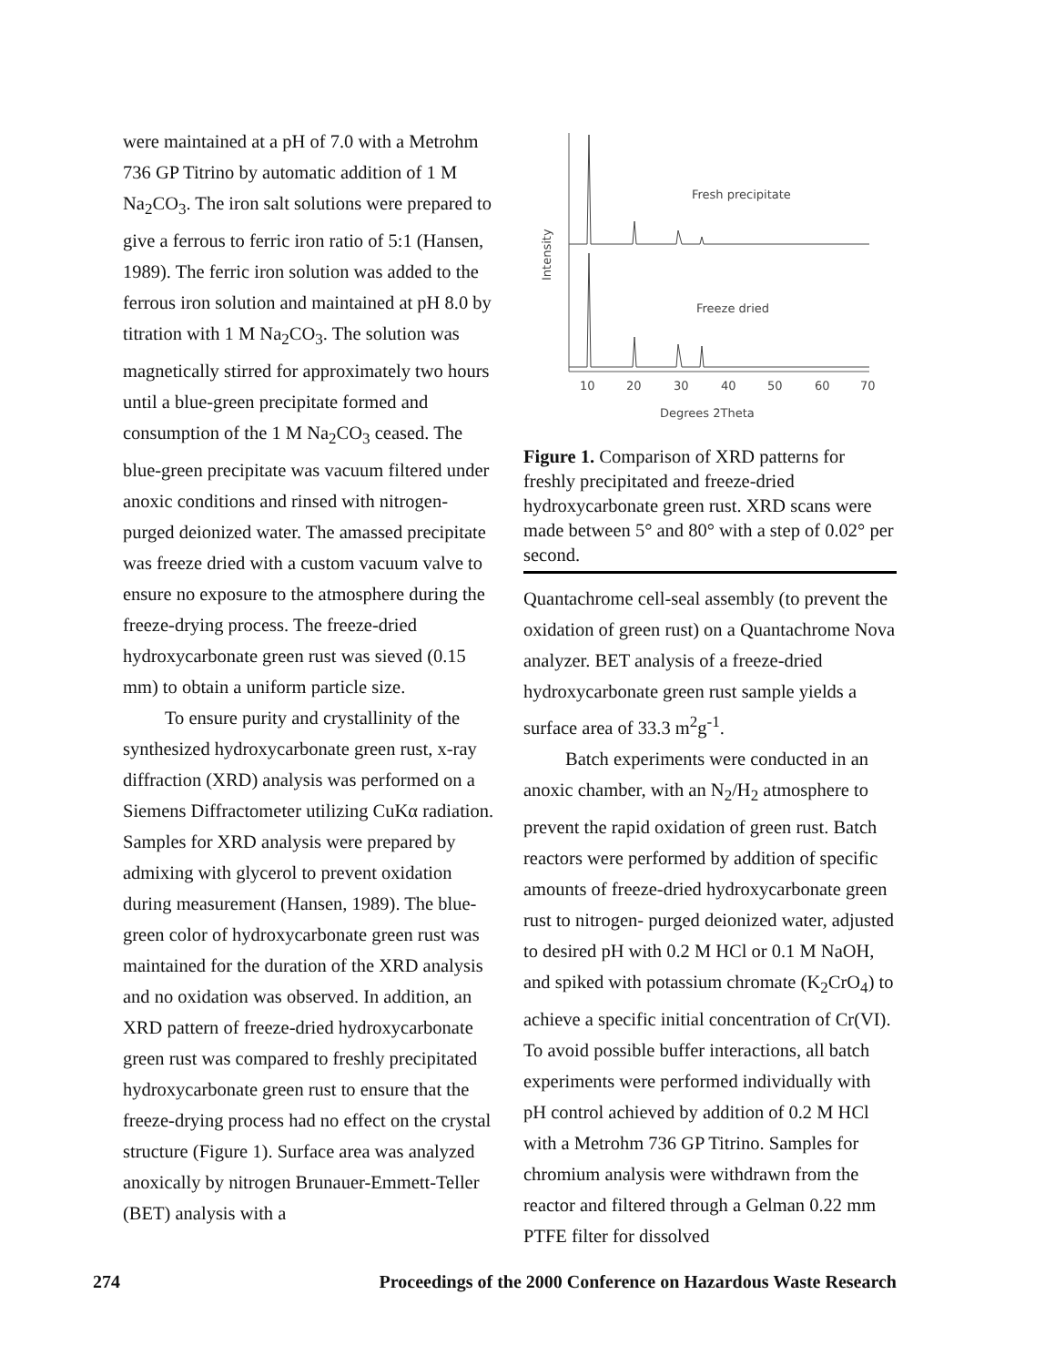were maintained at a pH of 7.0 with a Metrohm 736 GP Titrino by automatic addition of 1 M Na<sub>2</sub>CO<sub>3</sub>. The iron salt solutions were prepared to give a ferrous to ferric iron ratio of 5:1 (Hansen, 1989). The ferric iron solution was added to the ferrous iron solution and maintained at pH 8.0 by titration with 1 M Na<sub>2</sub>CO<sub>3</sub>. The solution was magnetically stirred for approximately two hours until a blue-green precipitate formed and consumption of the 1 M Na<sub>2</sub>CO<sub>3</sub> ceased. The blue-green precipitate was vacuum filtered under anoxic conditions and rinsed with nitrogen-purged deionized water. The amassed precipitate was freeze dried with a custom vacuum valve to ensure no exposure to the atmosphere during the freeze-drying process. The freeze-dried hydroxycarbonate green rust was sieved (0.15 mm) to obtain a uniform particle size.
To ensure purity and crystallinity of the synthesized hydroxycarbonate green rust, x-ray diffraction (XRD) analysis was performed on a Siemens Diffractometer utilizing CuKα radiation. Samples for XRD analysis were prepared by admixing with glycerol to prevent oxidation during measurement (Hansen, 1989). The blue-green color of hydroxycarbonate green rust was maintained for the duration of the XRD analysis and no oxidation was observed. In addition, an XRD pattern of freeze-dried hydroxycarbonate green rust was compared to freshly precipitated hydroxycarbonate green rust to ensure that the freeze-drying process had no effect on the crystal structure (Figure 1). Surface area was analyzed anoxically by nitrogen Brunauer-Emmett-Teller (BET) analysis with a
Fresh precipitate
Freeze dried
Intensity
10
20
30
40
50
60
70
Degrees 2Theta
Figure 1. Comparison of XRD patterns for freshly precipitated and freeze-dried hydroxycarbonate green rust. XRD scans were made between 5° and 80° with a step of 0.02° per second.
Quantachrome cell-seal assembly (to prevent the oxidation of green rust) on a Quantachrome Nova analyzer. BET analysis of a freeze-dried hydroxycarbonate green rust sample yields a surface area of 33.3 m<sup>2</sup>g<sup>-1</sup>.
Batch experiments were conducted in an anoxic chamber, with an N<sub>2</sub>/H<sub>2</sub> atmosphere to prevent the rapid oxidation of green rust. Batch reactors were performed by addition of specific amounts of freeze-dried hydroxycarbonate green rust to nitrogen- purged deionized water, adjusted to desired pH with 0.2 M HCl or 0.1 M NaOH, and spiked with potassium chromate (K<sub>2</sub>CrO<sub>4</sub>) to achieve a specific initial concentration of Cr(VI). To avoid possible buffer interactions, all batch experiments were performed individually with pH control achieved by addition of 0.2 M HCl with a Metrohm 736 GP Titrino. Samples for chromium analysis were withdrawn from the reactor and filtered through a Gelman 0.22 mm PTFE filter for dissolved
274 Proceedings of the 2000 Conference on Hazardous Waste Research